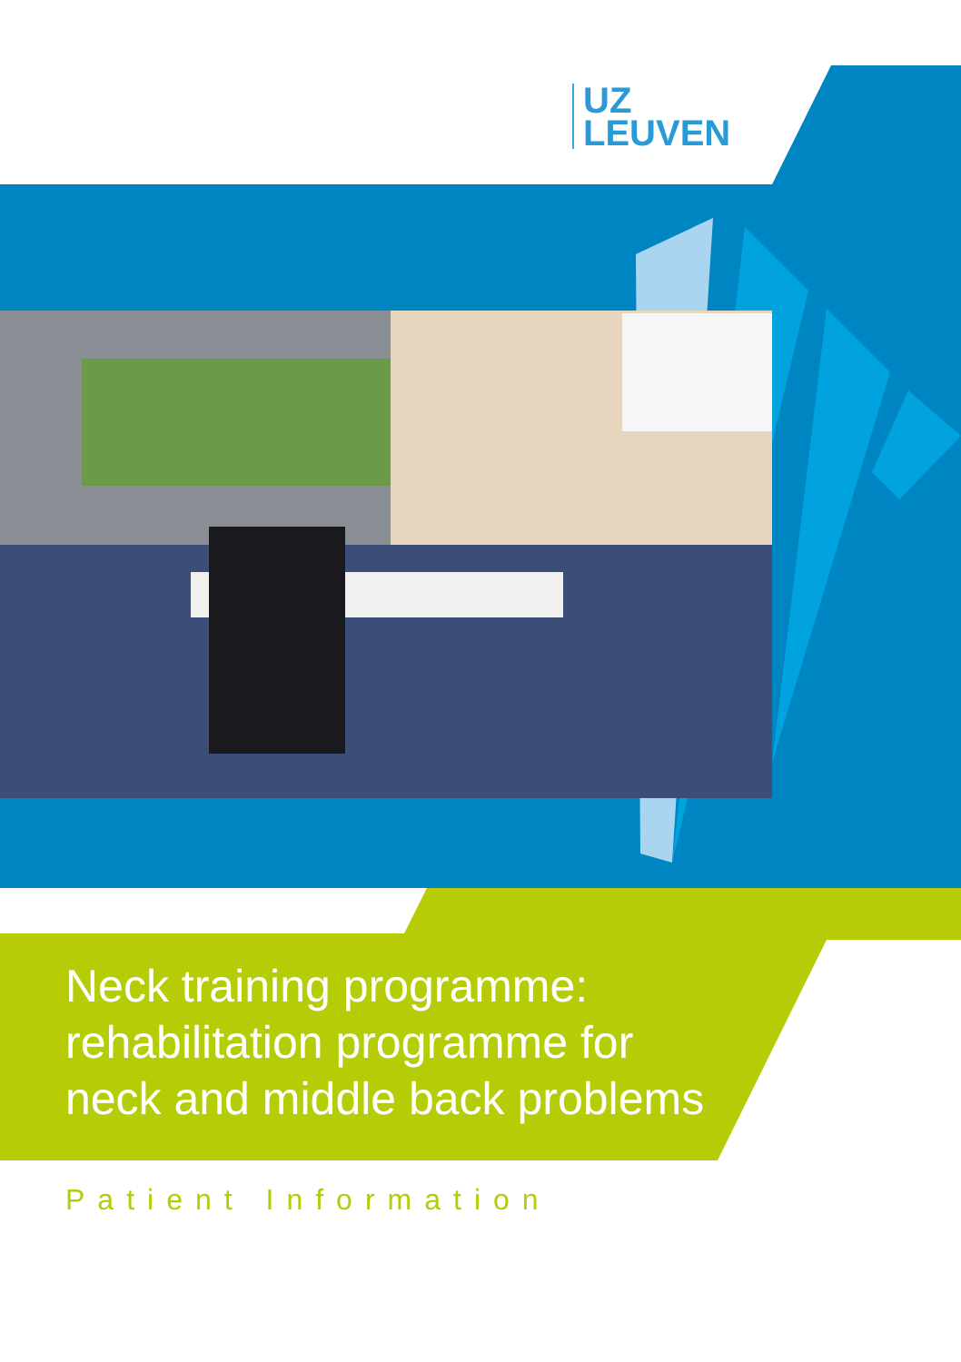UZ
LEUVEN
Neck training programme:
rehabilitation programme for
neck and middle back problems
Patient Information